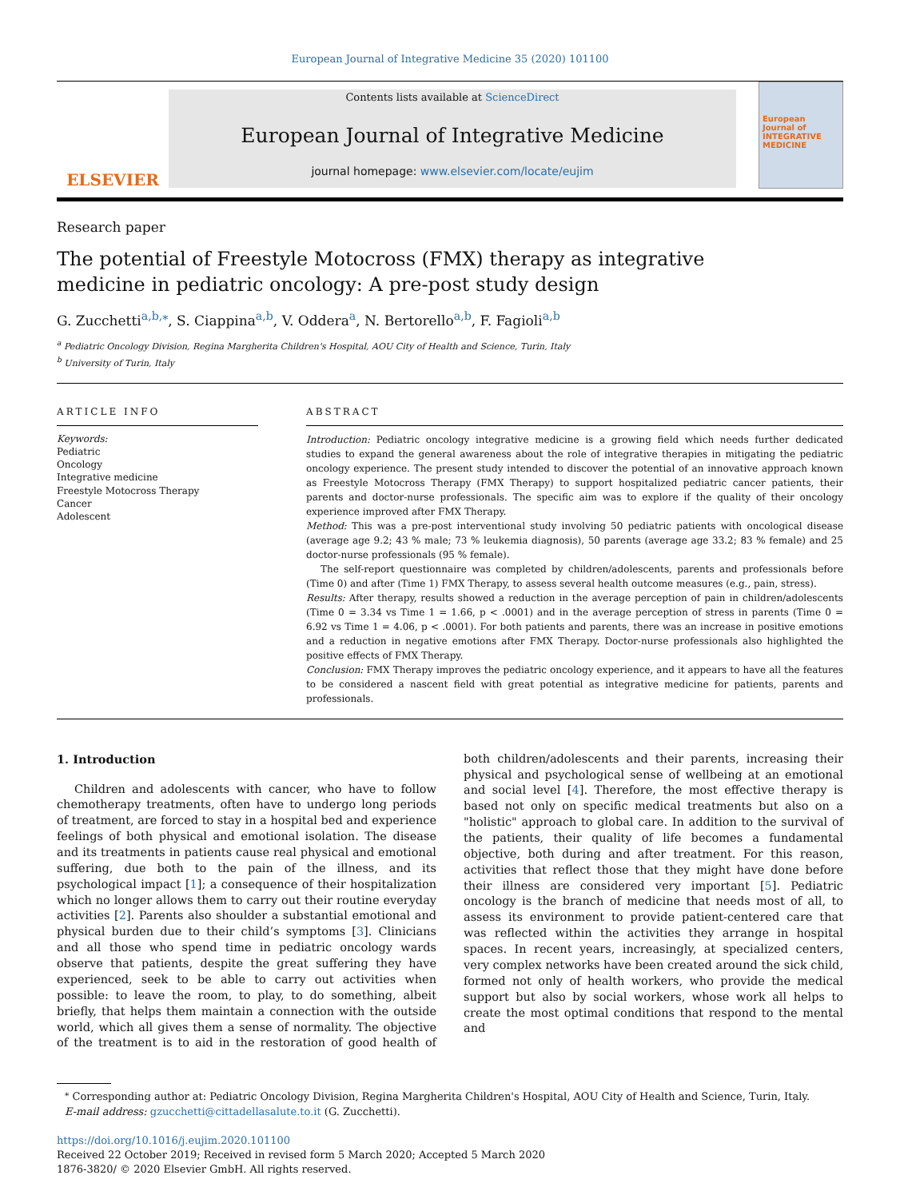European Journal of Integrative Medicine 35 (2020) 101100
ELSEVIER
Contents lists available at ScienceDirect
European Journal of Integrative Medicine
journal homepage: www.elsevier.com/locate/eujim
European Journal of INTEGRATIVE MEDICINE
Research paper
The potential of Freestyle Motocross (FMX) therapy as integrative medicine in pediatric oncology: A pre-post study design
G. Zucchetti<sup>a,b,</sup><sup>⁎</sup>, S. Ciappina<sup>a,b</sup>, V. Oddera<sup>a</sup>, N. Bertorello<sup>a,b</sup>, F. Fagioli<sup>a,b</sup>
<sup>a</sup> Pediatric Oncology Division, Regina Margherita Children's Hospital, AOU City of Health and Science, Turin, Italy
<sup>b</sup> University of Turin, Italy
ARTICLE INFO
Keywords:
Pediatric
Oncology
Integrative medicine
Freestyle Motocross Therapy
Cancer
Adolescent
ABSTRACT
Introduction: Pediatric oncology integrative medicine is a growing field which needs further dedicated studies to expand the general awareness about the role of integrative therapies in mitigating the pediatric oncology experience. The present study intended to discover the potential of an innovative approach known as Freestyle Motocross Therapy (FMX Therapy) to support hospitalized pediatric cancer patients, their parents and doctor-nurse professionals. The specific aim was to explore if the quality of their oncology experience improved after FMX Therapy.
Method: This was a pre-post interventional study involving 50 pediatric patients with oncological disease (average age 9.2; 43 % male; 73 % leukemia diagnosis), 50 parents (average age 33.2; 83 % female) and 25 doctor-nurse professionals (95 % female).
The self-report questionnaire was completed by children/adolescents, parents and professionals before (Time 0) and after (Time 1) FMX Therapy, to assess several health outcome measures (e.g., pain, stress).
Results: After therapy, results showed a reduction in the average perception of pain in children/adolescents (Time 0 = 3.34 vs Time 1 = 1.66, p < .0001) and in the average perception of stress in parents (Time 0 = 6.92 vs Time 1 = 4.06, p < .0001). For both patients and parents, there was an increase in positive emotions and a reduction in negative emotions after FMX Therapy. Doctor-nurse professionals also highlighted the positive effects of FMX Therapy.
Conclusion: FMX Therapy improves the pediatric oncology experience, and it appears to have all the features to be considered a nascent field with great potential as integrative medicine for patients, parents and professionals.
1. Introduction
Children and adolescents with cancer, who have to follow chemotherapy treatments, often have to undergo long periods of treatment, are forced to stay in a hospital bed and experience feelings of both physical and emotional isolation. The disease and its treatments in patients cause real physical and emotional suffering, due both to the pain of the illness, and its psychological impact [1]; a consequence of their hospitalization which no longer allows them to carry out their routine everyday activities [2]. Parents also shoulder a substantial emotional and physical burden due to their child’s symptoms [3]. Clinicians and all those who spend time in pediatric oncology wards observe that patients, despite the great suffering they have experienced, seek to be able to carry out activities when possible: to leave the room, to play, to do something, albeit briefly, that helps them maintain a connection with the outside world, which all gives them a sense of normality. The objective of the treatment is to aid in the restoration of good health of both children/adolescents and their parents, increasing their physical and psychological sense of wellbeing at an emotional and social level [4]. Therefore, the most effective therapy is based not only on specific medical treatments but also on a "holistic" approach to global care. In addition to the survival of the patients, their quality of life becomes a fundamental objective, both during and after treatment. For this reason, activities that reflect those that they might have done before their illness are considered very important [5]. Pediatric oncology is the branch of medicine that needs most of all, to assess its environment to provide patient-centered care that was reflected within the activities they arrange in hospital spaces. In recent years, increasingly, at specialized centers, very complex networks have been created around the sick child, formed not only of health workers, who provide the medical support but also by social workers, whose work all helps to create the most optimal conditions that respond to the mental and
<sup>⁎</sup> Corresponding author at: Pediatric Oncology Division, Regina Margherita Children's Hospital, AOU City of Health and Science, Turin, Italy.
E-mail address: gzucchetti@cittadellasalute.to.it (G. Zucchetti).
https://doi.org/10.1016/j.eujim.2020.101100
Received 22 October 2019; Received in revised form 5 March 2020; Accepted 5 March 2020
1876-3820/ © 2020 Elsevier GmbH. All rights reserved.